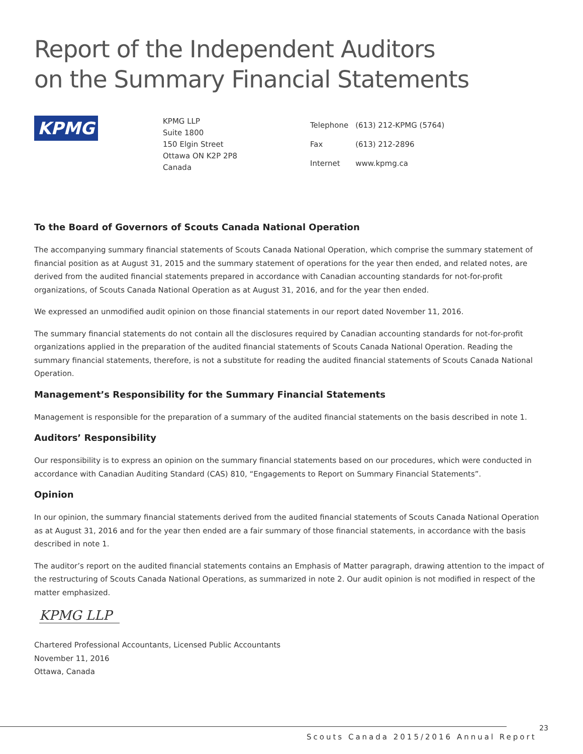Report of the Independent Auditors
on the Summary Financial Statements
KPMG
KPMG LLP
Suite 1800
150 Elgin Street
Ottawa ON K2P 2P8
Canada
| Telephone | (613) 212-KPMG (5764) |
| Fax | (613) 212-2896 |
| Internet | www.kpmg.ca |
To the Board of Governors of Scouts Canada National Operation
The accompanying summary financial statements of Scouts Canada National Operation, which comprise the summary statement of financial position as at August 31, 2015 and the summary statement of operations for the year then ended, and related notes, are derived from the audited financial statements prepared in accordance with Canadian accounting standards for not-for-profit organizations, of Scouts Canada National Operation as at August 31, 2016, and for the year then ended.
We expressed an unmodified audit opinion on those financial statements in our report dated November 11, 2016.
The summary financial statements do not contain all the disclosures required by Canadian accounting standards for not-for-profit organizations applied in the preparation of the audited financial statements of Scouts Canada National Operation. Reading the summary financial statements, therefore, is not a substitute for reading the audited financial statements of Scouts Canada National Operation.
Management’s Responsibility for the Summary Financial Statements
Management is responsible for the preparation of a summary of the audited financial statements on the basis described in note 1.
Auditors’ Responsibility
Our responsibility is to express an opinion on the summary financial statements based on our procedures, which were conducted in accordance with Canadian Auditing Standard (CAS) 810, “Engagements to Report on Summary Financial Statements”.
Opinion
In our opinion, the summary financial statements derived from the audited financial statements of Scouts Canada National Operation as at August 31, 2016 and for the year then ended are a fair summary of those financial statements, in accordance with the basis described in note 1.
The auditor’s report on the audited financial statements contains an Emphasis of Matter paragraph, drawing attention to the impact of the restructuring of Scouts Canada National Operations, as summarized in note 2. Our audit opinion is not modified in respect of the matter emphasized.
KPMG LLP
Chartered Professional Accountants, Licensed Public Accountants
November 11, 2016
Ottawa, Canada
23
Scouts Canada 2015/2016 Annual Report